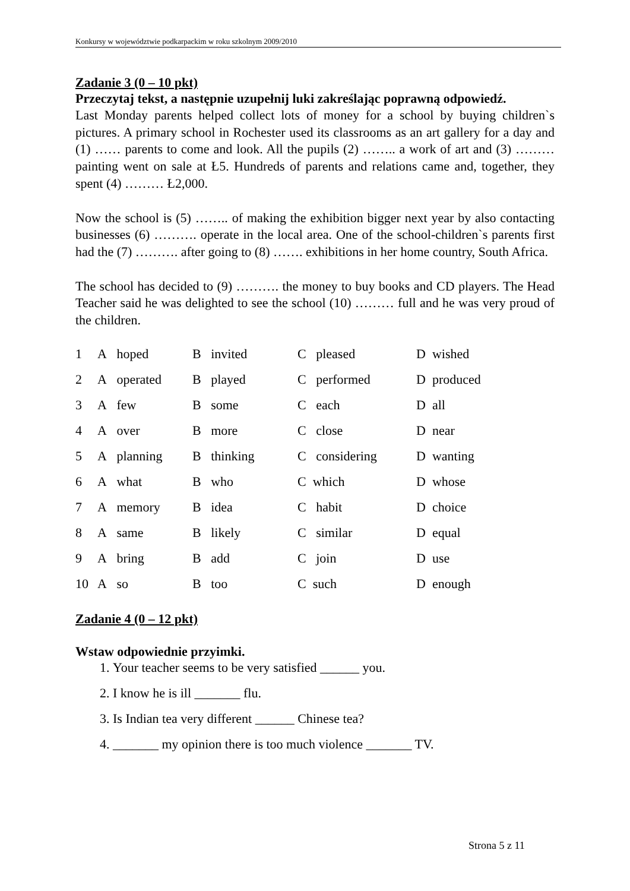Konkursy w województwie podkarpackim w roku szkolnym 2009/2010
Zadanie 3 (0 – 10 pkt)
Przeczytaj tekst, a następnie uzupełnij luki zakreślając poprawną odpowiedź.
Last Monday parents helped collect lots of money for a school by buying children`s pictures. A primary school in Rochester used its classrooms as an art gallery for a day and (1) …… parents to come and look. All the pupils (2) …….. a work of art and (3) ……… painting went on sale at Ł5. Hundreds of parents and relations came and, together, they spent (4) ……… Ł2,000.
Now the school is (5) …….. of making the exhibition bigger next year by also contacting businesses (6) ………. operate in the local area. One of the school-children`s parents first had the (7) ………. after going to (8) ……. exhibitions in her home country, South Africa.
The school has decided to (9) ………. the money to buy books and CD players. The Head Teacher said he was delighted to see the school (10) ……… full and he was very proud of the children.
| 1 | A hoped | B invited | C pleased | D wished |
| 2 | A operated | B played | C performed | D produced |
| 3 | A few | B some | C each | D all |
| 4 | A over | B more | C close | D near |
| 5 | A planning | B thinking | C considering | D wanting |
| 6 | A what | B who | C which | D whose |
| 7 | A memory | B idea | C habit | D choice |
| 8 | A same | B likely | C similar | D equal |
| 9 | A bring | B add | C join | D use |
| 10 | A so | B too | C such | D enough |
Zadanie 4 (0 – 12 pkt)
Wstaw odpowiednie przyimki.
1. Your teacher seems to be very satisfied ______ you.
2. I know he is ill _______ flu.
3. Is Indian tea very different ______ Chinese tea?
4. _______ my opinion there is too much violence _______ TV.
Strona 5 z 11